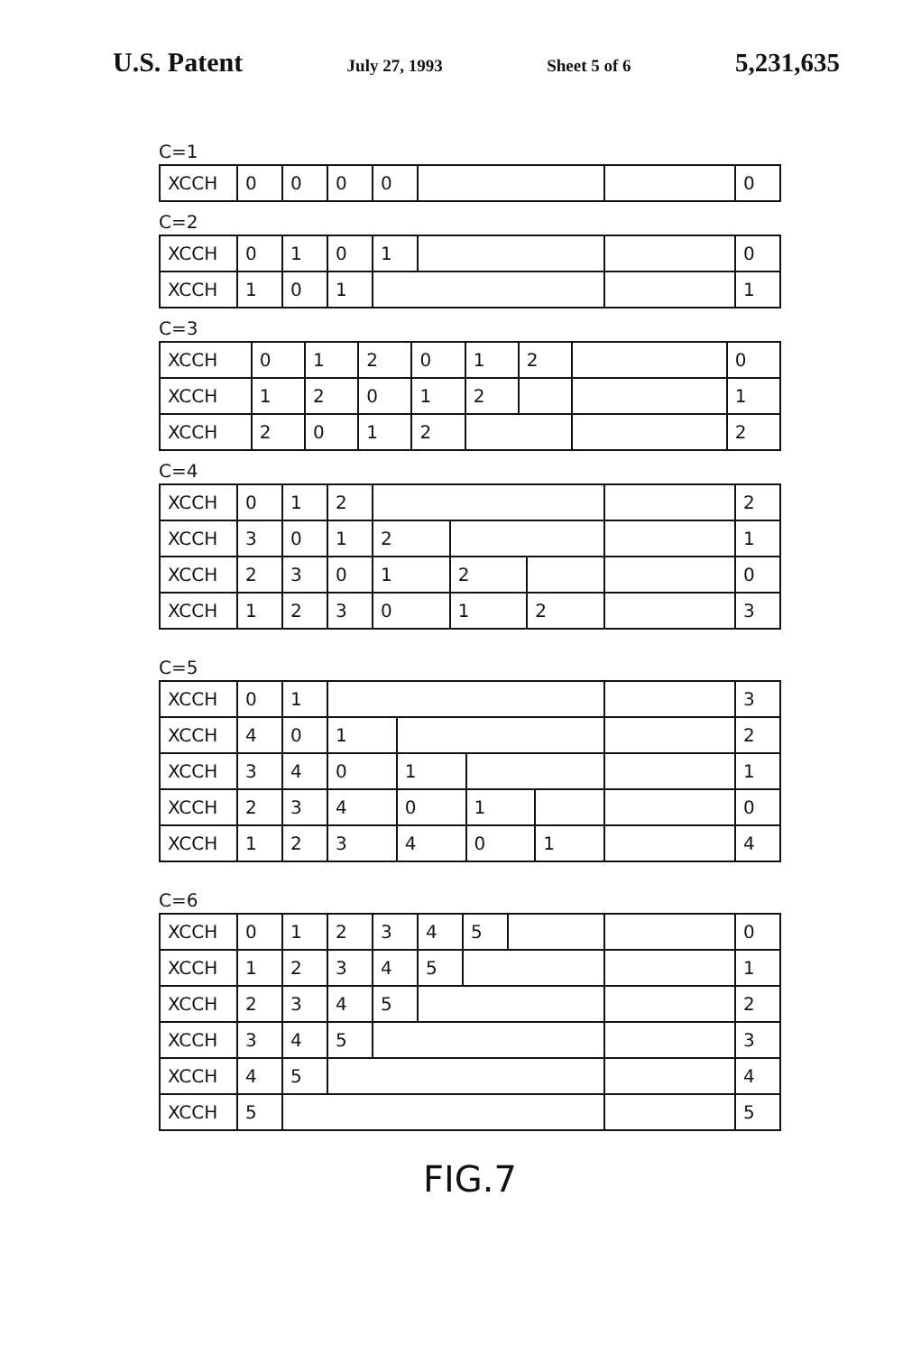U.S. Patent July 27, 1993 Sheet 5 of 6 5,231,635
C=1
| XCCH | 0 | 0 | 0 | 0 | | | 0 |
C=2
| XCCH | 0 | 1 | 0 | 1 | | | 0 |
| XCCH | 1 | 0 | 1 | | | | 1 |
C=3
| XCCH | 0 | 1 | 2 | 0 | 1 | 2 | | 0 |
| XCCH | 1 | 2 | 0 | 1 | 2 | | | 1 |
| XCCH | 2 | 0 | 1 | 2 | | | | 2 |
C=4
| XCCH | 0 | 1 | 2 | | | | | 2 |
| XCCH | 3 | 0 | 1 | 2 | | | | 1 |
| XCCH | 2 | 3 | 0 | 1 | 2 | | | 0 |
| XCCH | 1 | 2 | 3 | 0 | 1 | 2 | | 3 |
C=5
| XCCH | 0 | 1 | | | | | | 3 |
| XCCH | 4 | 0 | 1 | | | | | 2 |
| XCCH | 3 | 4 | 0 | 1 | | | | 1 |
| XCCH | 2 | 3 | 4 | 0 | 1 | | | 0 |
| XCCH | 1 | 2 | 3 | 4 | 0 | 1 | | 4 |
C=6
| XCCH | 0 | 1 | 2 | 3 | 4 | 5 | | | 0 |
| XCCH | 1 | 2 | 3 | 4 | 5 | | | | 1 |
| XCCH | 2 | 3 | 4 | 5 | | | | | 2 |
| XCCH | 3 | 4 | 5 | | | | | | 3 |
| XCCH | 4 | 5 | | | | | | | 4 |
| XCCH | 5 | | | | | | | | 5 |
FIG.7